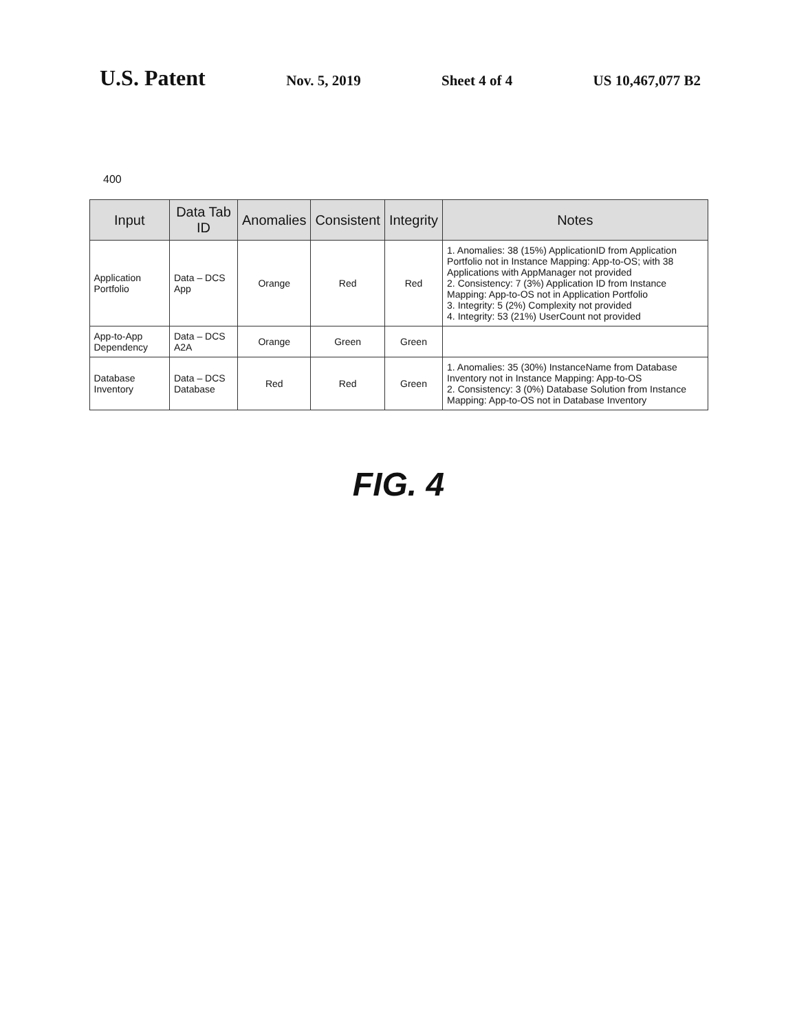U.S. Patent
Nov. 5, 2019 Sheet 4 of 4 US 10,467,077 B2
400
| Input | Data Tab ID | Anomalies | Consistent | Integrity | Notes |
| --- | --- | --- | --- | --- | --- |
| Application Portfolio | Data – DCS App | Orange | Red | Red | 1. Anomalies: 38 (15%) ApplicationID from Application Portfolio not in Instance Mapping: App-to-OS; with 38 Applications with AppManager not provided 2. Consistency: 7 (3%) Application ID from Instance Mapping: App-to-OS not in Application Portfolio 3. Integrity: 5 (2%) Complexity not provided 4. Integrity: 53 (21%) UserCount not provided |
| App-to-App Dependency | Data – DCS A2A | Orange | Green | Green | |
| Database Inventory | Data – DCS Database | Red | Red | Green | 1. Anomalies: 35 (30%) InstanceName from Database Inventory not in Instance Mapping: App-to-OS 2. Consistency: 3 (0%) Database Solution from Instance Mapping: App-to-OS not in Database Inventory |
FIG. 4